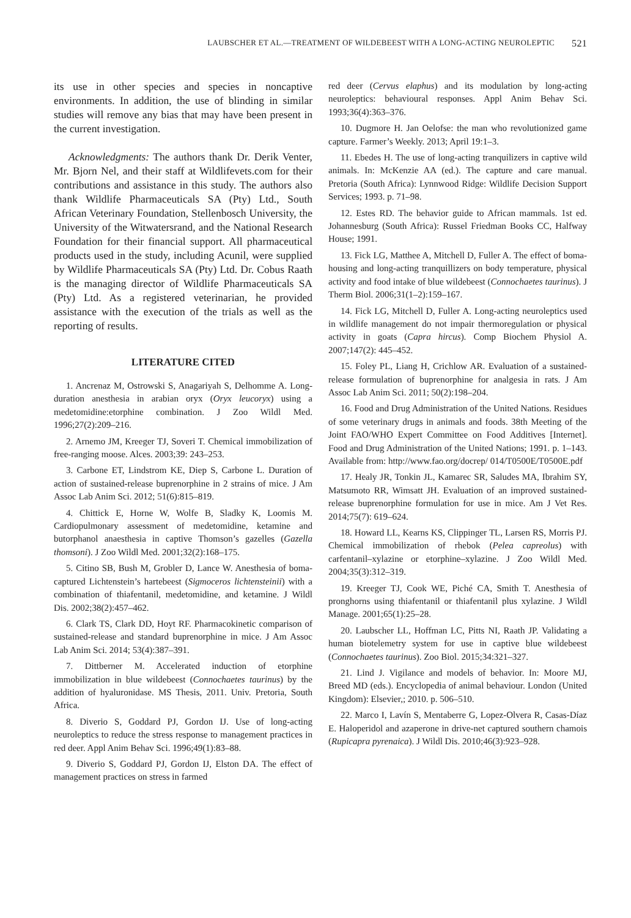LAUBSCHER ET AL.—TREATMENT OF WILDEBEEST WITH A LONG-ACTING NEUROLEPTIC 521
its use in other species and species in noncaptive environments. In addition, the use of blinding in similar studies will remove any bias that may have been present in the current investigation.
Acknowledgments: The authors thank Dr. Derik Venter, Mr. Bjorn Nel, and their staff at Wild­lifevets.com for their contributions and assistance in this study. The authors also thank Wildlife Pharmaceuticals SA (Pty) Ltd., South African Veterinary Foundation, Stellenbosch University, the University of the Witwatersrand, and the National Research Foundation for their financial support. All pharmaceutical products used in the study, including Acunil, were supplied by Wildlife Pharmaceuticals SA (Pty) Ltd. Dr. Cobus Raath is the managing director of Wildlife Pharmaceuti­cals SA (Pty) Ltd. As a registered veterinarian, he provided assistance with the execution of the trials as well as the reporting of results.
LITERATURE CITED
1. Ancrenaz M, Ostrowski S, Anagariyah S, Del­homme A. Long-duration anesthesia in arabian oryx (Oryx leucoryx) using a medetomidine:etorphine com­bination. J Zoo Wildl Med. 1996;27(2):209–216.
2. Arnemo JM, Kreeger TJ, Soveri T. Chemical immobilization of free-ranging moose. Alces. 2003;39: 243–253.
3. Carbone ET, Lindstrom KE, Diep S, Carbone L. Duration of action of sustained-release buprenorphine in 2 strains of mice. J Am Assoc Lab Anim Sci. 2012; 51(6):815–819.
4. Chittick E, Horne W, Wolfe B, Sladky K, Loomis M. Cardiopulmonary assessment of medetomidine, ketamine and butorphanol anaesthesia in captive Thomson’s gazelles (Gazella thomsoni). J Zoo Wildl Med. 2001;32(2):168–175.
5. Citino SB, Bush M, Grobler D, Lance W. Anes­thesia of boma-captured Lichtenstein’s hartebeest (Sigmoceros lichtensteinii) with a combination of thia­fentanil, medetomidine, and ketamine. J Wildl Dis. 2002;38(2):457–462.
6. Clark TS, Clark DD, Hoyt RF. Pharmacokinetic comparison of sustained-release and standard bupre­norphine in mice. J Am Assoc Lab Anim Sci. 2014; 53(4):387–391.
7. Dittberner M. Accelerated induction of etorphine immobilization in blue wildebeest (Connochaetes taur­inus) by the addition of hyaluronidase. MS Thesis, 2011. Univ. Pretoria, South Africa.
8. Diverio S, Goddard PJ, Gordon IJ. Use of long-acting neuroleptics to reduce the stress response to management practices in red deer. Appl Anim Behav Sci. 1996;49(1):83–88.
9. Diverio S, Goddard PJ, Gordon IJ, Elston DA. The effect of management practices on stress in farmed
red deer (Cervus elaphus) and its modulation by long-acting neuroleptics: behavioural responses. Appl Anim Behav Sci. 1993;36(4):363–376.
10. Dugmore H. Jan Oelofse: the man who revolu­tionized game capture. Farmer’s Weekly. 2013; April 19:1–3.
11. Ebedes H. The use of long-acting tranquilizers in captive wild animals. In: McKenzie AA (ed.). The capture and care manual. Pretoria (South Africa): Lynnwood Ridge: Wildlife Decision Support Services; 1993. p. 71–98.
12. Estes RD. The behavior guide to African mam­mals. 1st ed. Johannesburg (South Africa): Russel Friedman Books CC, Halfway House; 1991.
13. Fick LG, Matthee A, Mitchell D, Fuller A. The effect of boma-housing and long-acting tranquillizers on body temperature, physical activity and food intake of blue wildebeest (Connochaetes taurinus). J Therm Biol. 2006;31(1–2):159–167.
14. Fick LG, Mitchell D, Fuller A. Long-acting neuroleptics used in wildlife management do not impair thermoregulation or physical activity in goats (Capra hircus). Comp Biochem Physiol A. 2007;147(2): 445–452.
15. Foley PL, Liang H, Crichlow AR. Evaluation of a sustained-release formulation of buprenorphine for analgesia in rats. J Am Assoc Lab Anim Sci. 2011; 50(2):198–204.
16. Food and Drug Administration of the United Nations. Residues of some veterinary drugs in animals and foods. 38th Meeting of the Joint FAO/WHO Expert Committee on Food Additives [Internet]. Food and Drug Administration of the United Nations; 1991. p. 1–143. Available from: http://www.fao.org/docrep/ 014/T0500E/T0500E.pdf
17. Healy JR, Tonkin JL, Kamarec SR, Saludes MA, Ibrahim SY, Matsumoto RR, Wimsatt JH. Evaluation of an improved sustained-release buprenorphine for­mulation for use in mice. Am J Vet Res. 2014;75(7): 619–624.
18. Howard LL, Kearns KS, Clippinger TL, Larsen RS, Morris PJ. Chemical immobilization of rhebok (Pelea capreolus) with carfentanil–xylazine or etor­phine–xylazine. J Zoo Wildl Med. 2004;35(3):312–319.
19. Kreeger TJ, Cook WE, Piché CA, Smith T. Anesthesia of pronghorns using thiafentanil or thiafen­tanil plus xylazine. J Wildl Manage. 2001;65(1):25–28.
20. Laubscher LL, Hoffman LC, Pitts NI, Raath JP. Validating a human biotelemetry system for use in captive blue wildebeest (Connochaetes taurinus). Zoo Biol. 2015;34:321–327.
21. Lind J. Vigilance and models of behavior. In: Moore MJ, Breed MD (eds.). Encyclopedia of animal behaviour. London (United Kingdom): Elsevier,; 2010. p. 506–510.
22. Marco I, Lavín S, Mentaberre G, Lopez-Olvera R, Casas-Díaz E. Haloperidol and azaperone in drive-net captured southern chamois (Rupicapra pyrenaica). J Wildl Dis. 2010;46(3):923–928.